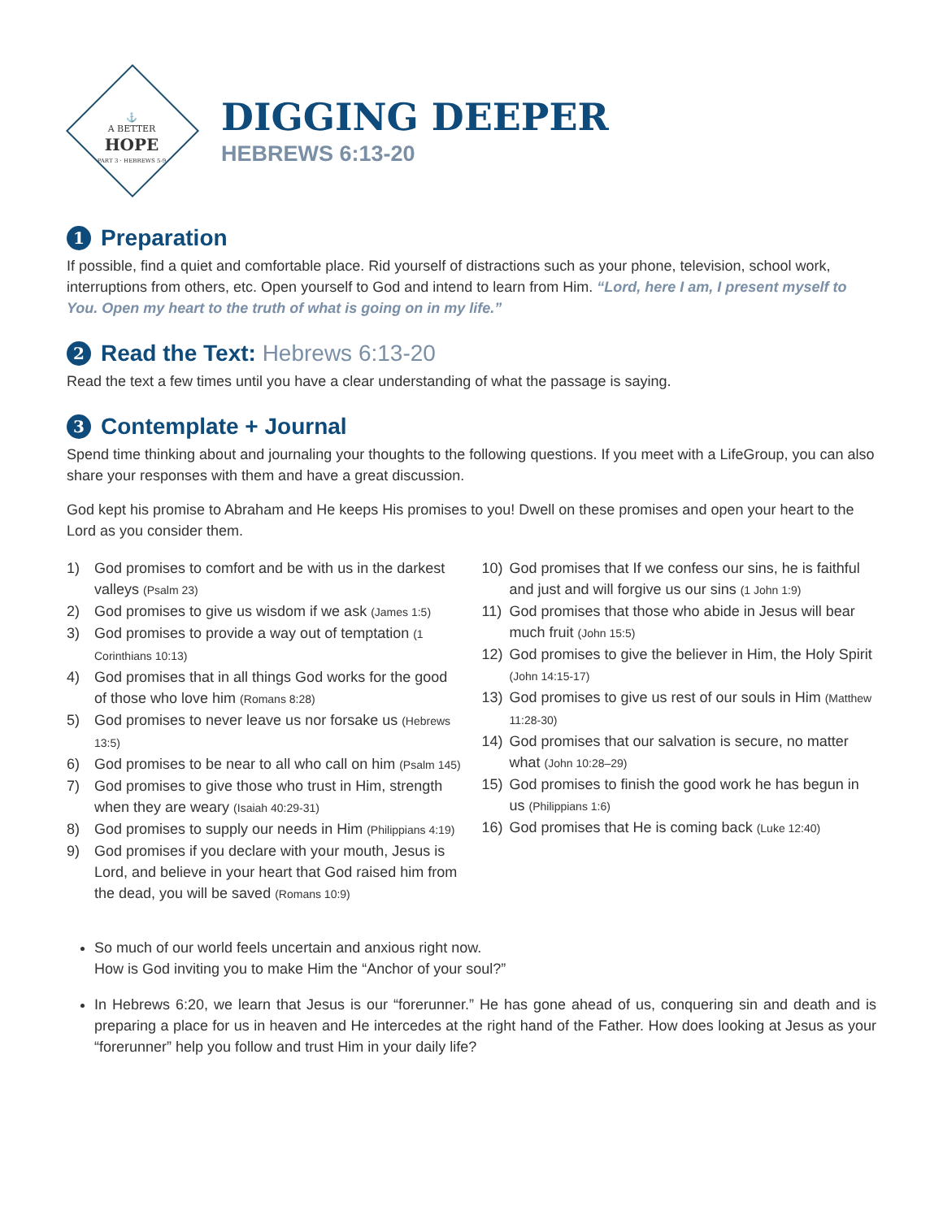⚓
A BETTER
HOPE
PART 3 · HEBREWS 5-9
DIGGING DEEPER
HEBREWS 6:13-20
1 Preparation
If possible, find a quiet and comfortable place. Rid yourself of distractions such as your phone, television, school work, interruptions from others, etc. Open yourself to God and intend to learn from Him. “Lord, here I am, I present myself to You. Open my heart to the truth of what is going on in my life.”
2 Read the Text: Hebrews 6:13-20
Read the text a few times until you have a clear understanding of what the passage is saying.
3 Contemplate + Journal
Spend time thinking about and journaling your thoughts to the following questions. If you meet with a LifeGroup, you can also share your responses with them and have a great discussion.
God kept his promise to Abraham and He keeps His promises to you! Dwell on these promises and open your heart to the Lord as you consider them.
1) God promises to comfort and be with us in the darkest valleys (Psalm 23)
2) God promises to give us wisdom if we ask (James 1:5)
3) God promises to provide a way out of temptation (1 Corinthians 10:13)
4) God promises that in all things God works for the good of those who love him (Romans 8:28)
5) God promises to never leave us nor forsake us (Hebrews 13:5)
6) God promises to be near to all who call on him (Psalm 145)
7) God promises to give those who trust in Him, strength when they are weary (Isaiah 40:29-31)
8) God promises to supply our needs in Him (Philippians 4:19)
9) God promises if you declare with your mouth, Jesus is Lord, and believe in your heart that God raised him from the dead, you will be saved (Romans 10:9)
10) God promises that If we confess our sins, he is faithful and just and will forgive us our sins (1 John 1:9)
11) God promises that those who abide in Jesus will bear much fruit (John 15:5)
12) God promises to give the believer in Him, the Holy Spirit (John 14:15-17)
13) God promises to give us rest of our souls in Him (Matthew 11:28-30)
14) God promises that our salvation is secure, no matter what (John 10:28–29)
15) God promises to finish the good work he has begun in us (Philippians 1:6)
16) God promises that He is coming back (Luke 12:40)
So much of our world feels uncertain and anxious right now.
How is God inviting you to make Him the “Anchor of your soul?”
In Hebrews 6:20, we learn that Jesus is our “forerunner.” He has gone ahead of us, conquering sin and death and is preparing a place for us in heaven and He intercedes at the right hand of the Father. How does looking at Jesus as your “forerunner” help you follow and trust Him in your daily life?